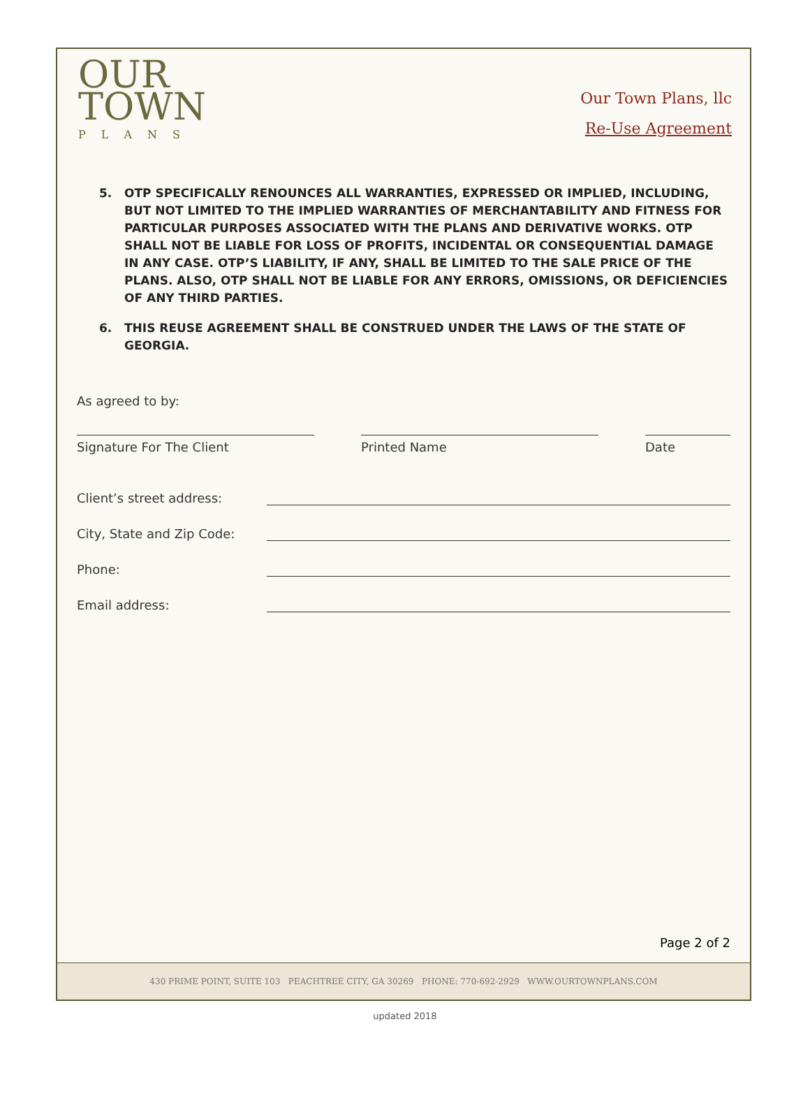OUR
TOWN
PLANS
Our Town Plans, llc
Re-Use Agreement
5. OTP SPECIFICALLY RENOUNCES ALL WARRANTIES, EXPRESSED OR IMPLIED, INCLUDING, BUT NOT LIMITED TO THE IMPLIED WARRANTIES OF MERCHANTABILITY AND FITNESS FOR PARTICULAR PURPOSES ASSOCIATED WITH THE PLANS AND DERIVATIVE WORKS. OTP SHALL NOT BE LIABLE FOR LOSS OF PROFITS, INCIDENTAL OR CONSEQUENTIAL DAMAGE IN ANY CASE. OTP’S LIABILITY, IF ANY, SHALL BE LIMITED TO THE SALE PRICE OF THE PLANS. ALSO, OTP SHALL NOT BE LIABLE FOR ANY ERRORS, OMISSIONS, OR DEFICIENCIES OF ANY THIRD PARTIES.
6. THIS REUSE AGREEMENT SHALL BE CONSTRUED UNDER THE LAWS OF THE STATE OF GEORGIA.
As agreed to by:
Signature For The Client Printed Name Date
Client’s street address:
City, State and Zip Code:
Phone:
Email address:
Page 2 of 2
430 PRIME POINT, SUITE 103 PEACHTREE CITY, GA 30269 PHONE: 770-692-2929 WWW.OURTOWNPLANS.COM
updated 2018